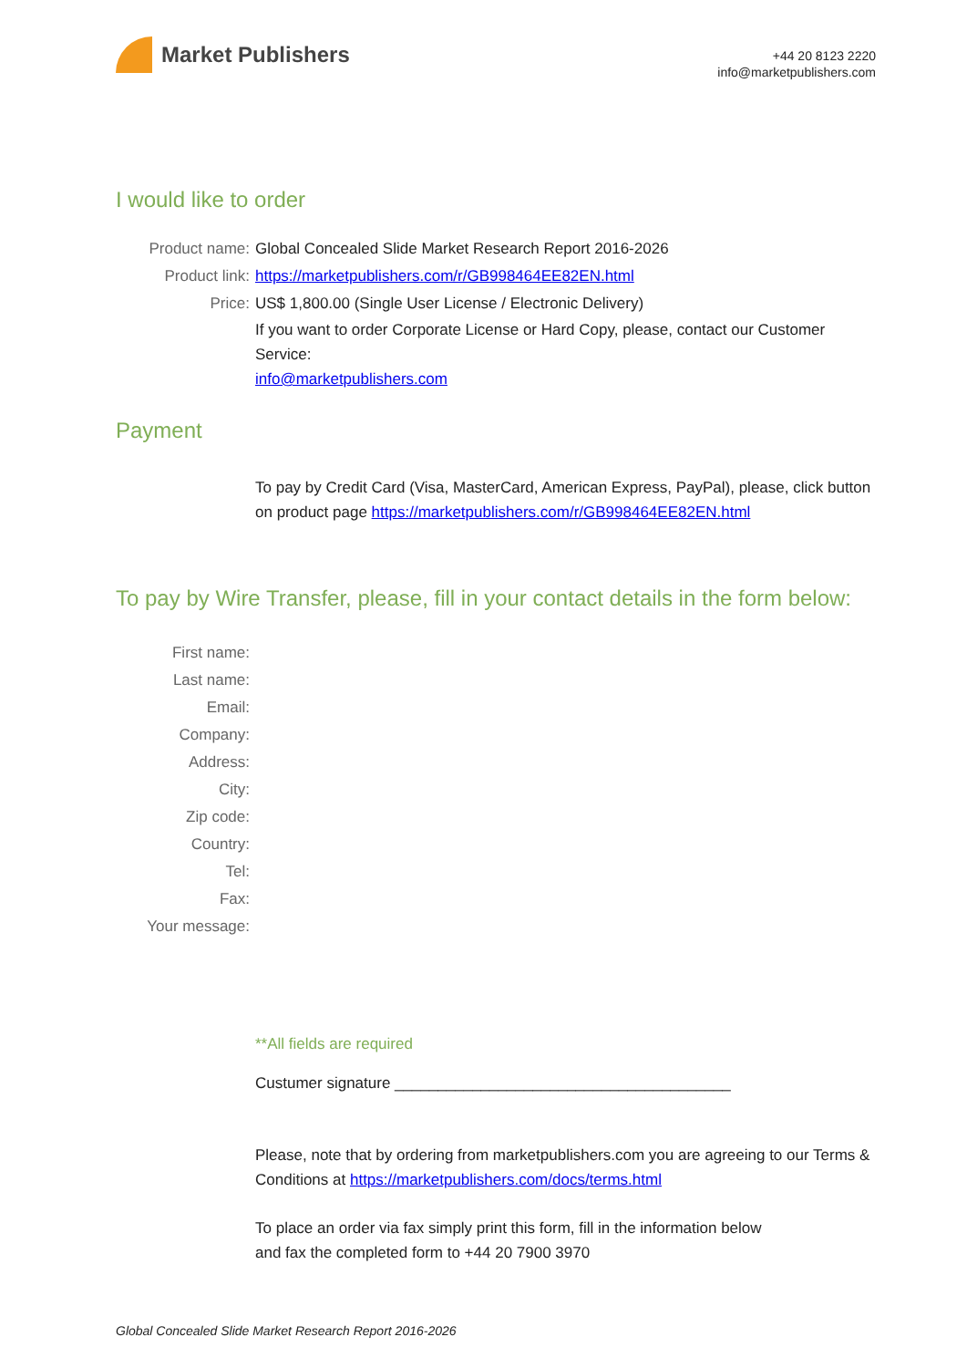Market Publishers
+44 20 8123 2220
info@marketpublishers.com
I would like to order
Product name: Global Concealed Slide Market Research Report 2016-2026
Product link: https://marketpublishers.com/r/GB998464EE82EN.html
Price: US$ 1,800.00 (Single User License / Electronic Delivery)
If you want to order Corporate License or Hard Copy, please, contact our Customer Service:
info@marketpublishers.com
Payment
To pay by Credit Card (Visa, MasterCard, American Express, PayPal), please, click button on product page https://marketpublishers.com/r/GB998464EE82EN.html
To pay by Wire Transfer, please, fill in your contact details in the form below:
First name:
Last name:
Email:
Company:
Address:
City:
Zip code:
Country:
Tel:
Fax:
Your message:
**All fields are required
Custumer signature _______________________________________
Please, note that by ordering from marketpublishers.com you are agreeing to our Terms & Conditions at https://marketpublishers.com/docs/terms.html
To place an order via fax simply print this form, fill in the information below
and fax the completed form to +44 20 7900 3970
Global Concealed Slide Market Research Report 2016-2026